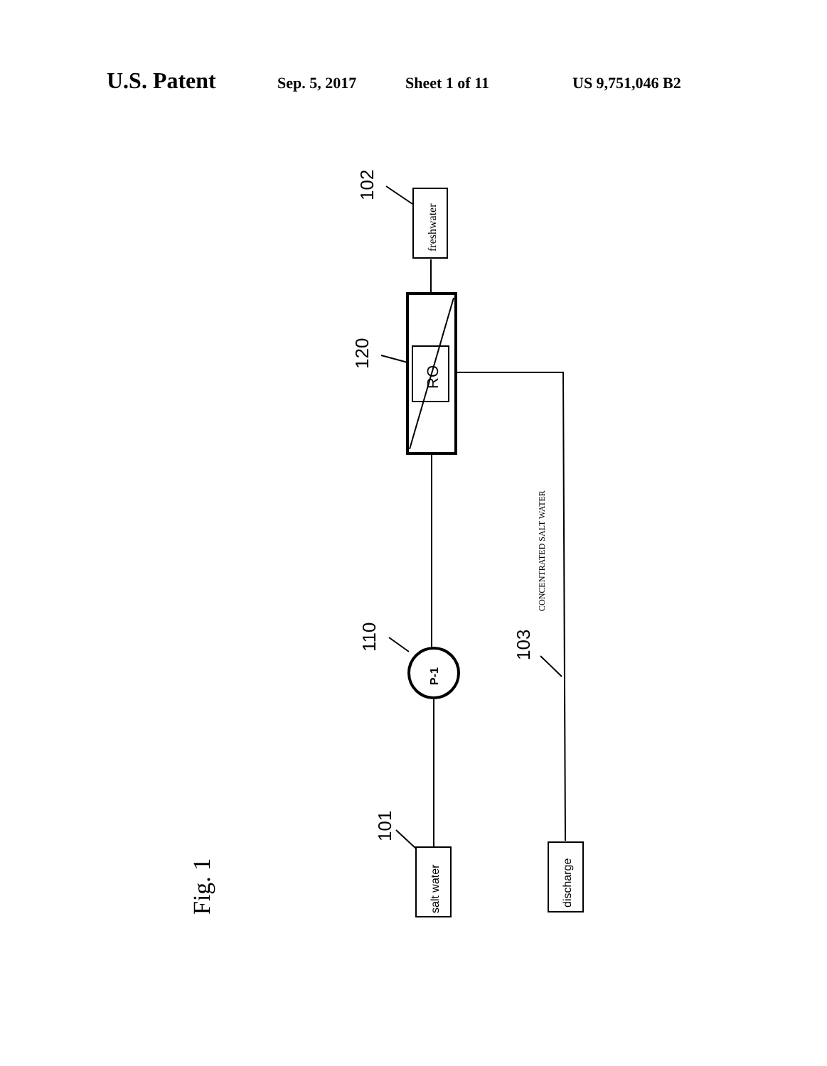U.S. Patent Sep. 5, 2017 Sheet 1 of 11 US 9,751,046 B2
102
120
110
103
101
freshwater
RO
P-1
salt water
discharge
CONCENTRATED SALT WATER
Fig. 1